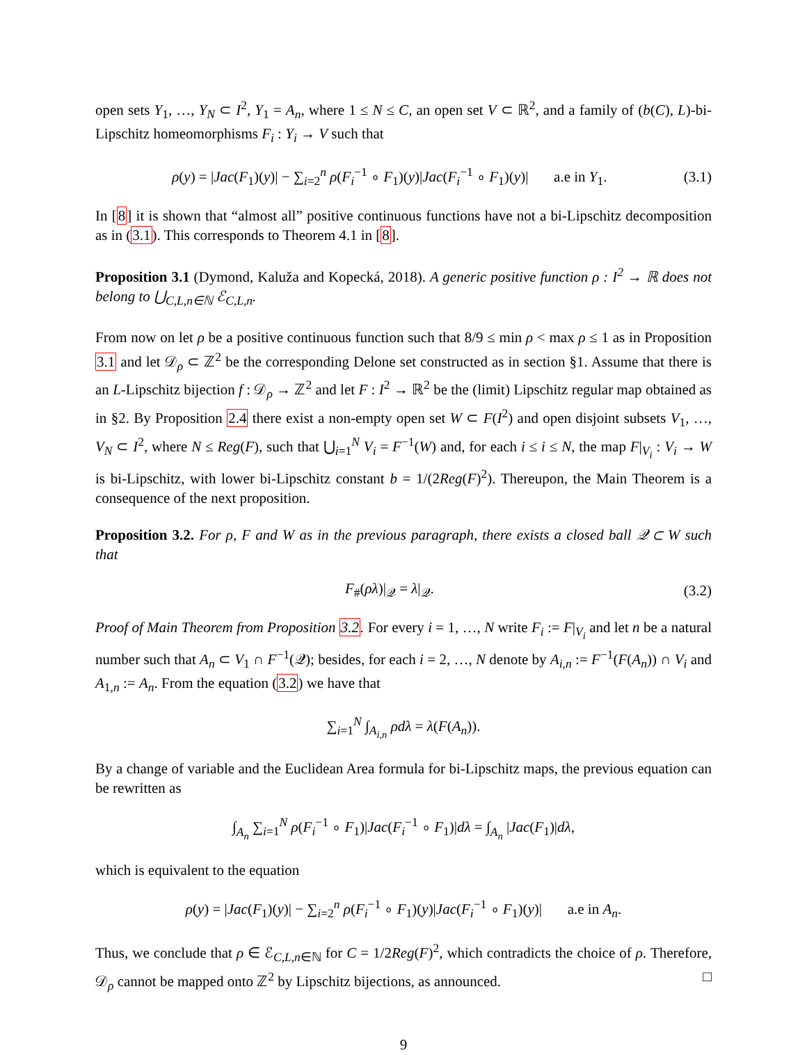open sets Y<sub>1</sub>, …, Y<sub>N</sub> ⊂ I<sup>2</sup>, Y<sub>1</sub> = A<sub>n</sub>, where 1 ≤ N ≤ C, an open set V ⊂ ℝ<sup>2</sup>, and a family of (b(C), L)-bi-Lipschitz homeomorphisms F<sub>i</sub> : Y<sub>i</sub> → V such that
ρ(y) = |Jac(F<sub>1</sub>)(y)| − ∑<sub>i=2</sub><sup>n</sup> ρ(F<sub>i</sub><sup>−1</sup> ∘ F<sub>1</sub>)(y)|Jac(F<sub>i</sub><sup>−1</sup> ∘ F<sub>1</sub>)(y)| a.e in Y<sub>1</sub>. (3.1)
In [8] it is shown that “almost all” positive continuous functions have not a bi-Lipschitz decomposition as in (3.1). This corresponds to Theorem 4.1 in [8].
Proposition 3.1 (Dymond, Kaluža and Kopecká, 2018). A generic positive function ρ : I<sup>2</sup> → ℝ does not belong to ⋃<sub>C,L,n∈ℕ</sub> ℰ<sub>C,L,n</sub>.
From now on let ρ be a positive continuous function such that 8/9 ≤ min ρ < max ρ ≤ 1 as in Proposition 3.1 and let 𝒟<sub>ρ</sub> ⊂ ℤ<sup>2</sup> be the corresponding Delone set constructed as in section §1. Assume that there is an L-Lipschitz bijection f : 𝒟<sub>ρ</sub> → ℤ<sup>2</sup> and let F : I<sup>2</sup> → ℝ<sup>2</sup> be the (limit) Lipschitz regular map obtained as in §2. By Proposition 2.4 there exist a non-empty open set W ⊂ F(I<sup>2</sup>) and open disjoint subsets V<sub>1</sub>, …, V<sub>N</sub> ⊂ I<sup>2</sup>, where N ≤ Reg(F), such that ⋃<sub>i=1</sub><sup>N</sup> V<sub>i</sub> = F<sup>−1</sup>(W) and, for each i ≤ i ≤ N, the map F|<sub>V<sub>i</sub></sub> : V<sub>i</sub> → W is bi-Lipschitz, with lower bi-Lipschitz constant b = 1/(2Reg(F)<sup>2</sup>). Thereupon, the Main Theorem is a consequence of the next proposition.
Proposition 3.2. For ρ, F and W as in the previous paragraph, there exists a closed ball 𝒬 ⊂ W such that
F<sub>#</sub>(ρλ)|<sub>𝒬</sub> = λ|<sub>𝒬</sub>. (3.2)
Proof of Main Theorem from Proposition 3.2. For every i = 1, …, N write F<sub>i</sub> := F|<sub>V<sub>i</sub></sub> and let n be a natural number such that A<sub>n</sub> ⊂ V<sub>1</sub> ∩ F<sup>−1</sup>(𝒬); besides, for each i = 2, …, N denote by A<sub>i,n</sub> := F<sup>−1</sup>(F(A<sub>n</sub>)) ∩ V<sub>i</sub> and A<sub>1,n</sub> := A<sub>n</sub>. From the equation (3.2) we have that
∑<sub>i=1</sub><sup>N</sup> ∫<sub>A<sub>i,n</sub></sub> ρdλ = λ(F(A<sub>n</sub>)).
By a change of variable and the Euclidean Area formula for bi-Lipschitz maps, the previous equation can be rewritten as
∫<sub>A<sub>n</sub></sub> ∑<sub>i=1</sub><sup>N</sup> ρ(F<sub>i</sub><sup>−1</sup> ∘ F<sub>1</sub>)|Jac(F<sub>i</sub><sup>−1</sup> ∘ F<sub>1</sub>)|dλ = ∫<sub>A<sub>n</sub></sub> |Jac(F<sub>1</sub>)|dλ,
which is equivalent to the equation
ρ(y) = |Jac(F<sub>1</sub>)(y)| − ∑<sub>i=2</sub><sup>n</sup> ρ(F<sub>i</sub><sup>−1</sup> ∘ F<sub>1</sub>)(y)|Jac(F<sub>i</sub><sup>−1</sup> ∘ F<sub>1</sub>)(y)| a.e in A<sub>n</sub>.
Thus, we conclude that ρ ∈ ℰ<sub>C,L,n∈ℕ</sub> for C = 1/2Reg(F)<sup>2</sup>, which contradicts the choice of ρ. Therefore, 𝒟<sub>ρ</sub> cannot be mapped onto ℤ<sup>2</sup> by Lipschitz bijections, as announced. □
9